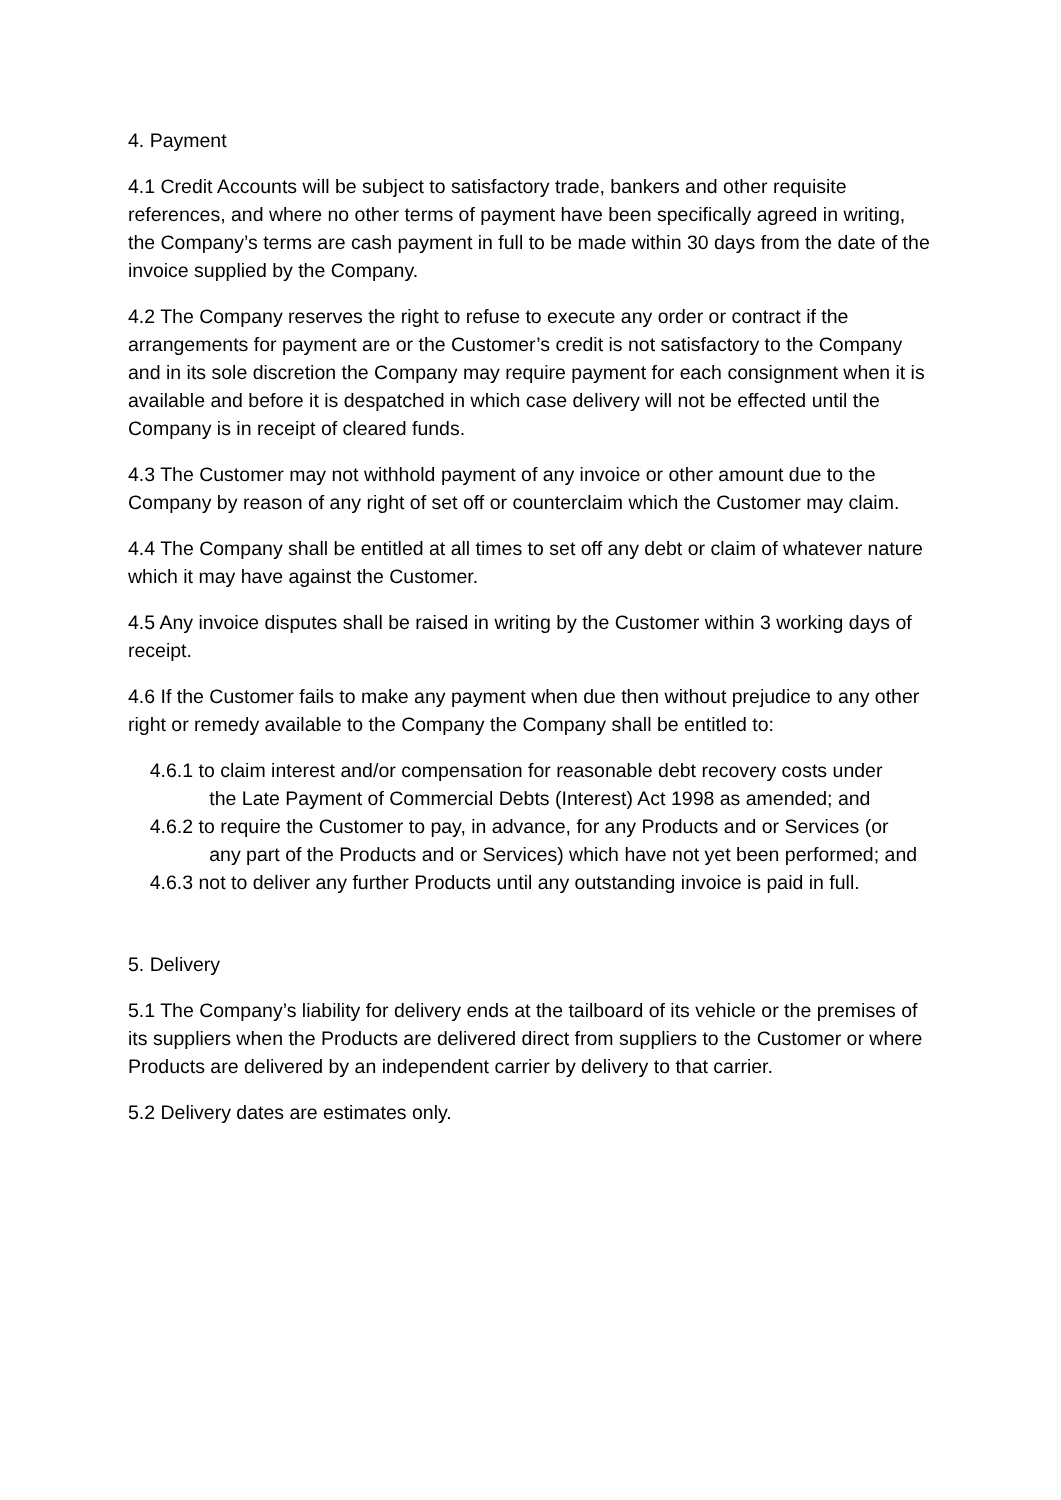4. Payment
4.1 Credit Accounts will be subject to satisfactory trade, bankers and other requisite references, and where no other terms of payment have been specifically agreed in writing, the Company’s terms are cash payment in full to be made within 30 days from the date of the invoice supplied by the Company.
4.2 The Company reserves the right to refuse to execute any order or contract if the arrangements for payment are or the Customer’s credit is not satisfactory to the Company and in its sole discretion the Company may require payment for each consignment when it is available and before it is despatched in which case delivery will not be effected until the Company is in receipt of cleared funds.
4.3 The Customer may not withhold payment of any invoice or other amount due to the Company by reason of any right of set off or counterclaim which the Customer may claim.
4.4 The Company shall be entitled at all times to set off any debt or claim of whatever nature which it may have against the Customer.
4.5 Any invoice disputes shall be raised in writing by the Customer within 3 working days of receipt.
4.6 If the Customer fails to make any payment when due then without prejudice to any other right or remedy available to the Company the Company shall be entitled to:
4.6.1 to claim interest and/or compensation for reasonable debt recovery costs under
the Late Payment of Commercial Debts (Interest) Act 1998 as amended; and
4.6.2 to require the Customer to pay, in advance, for any Products and or Services (or
any part of the Products and or Services) which have not yet been performed; and
4.6.3 not to deliver any further Products until any outstanding invoice is paid in full.
5. Delivery
5.1 The Company’s liability for delivery ends at the tailboard of its vehicle or the premises of its suppliers when the Products are delivered direct from suppliers to the Customer or where Products are delivered by an independent carrier by delivery to that carrier.
5.2 Delivery dates are estimates only.